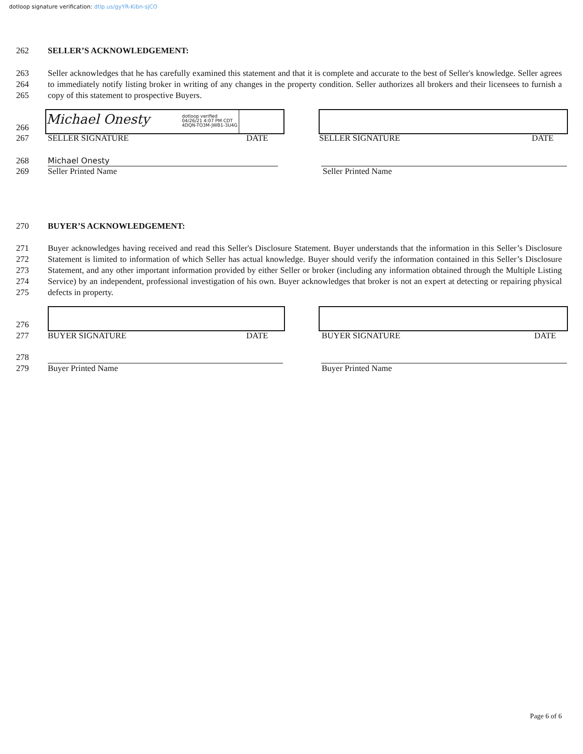dotloop signature verification: dtlp.us/gyYR-Kibn-sjCO
262 SELLER’S ACKNOWLEDGEMENT:
263
264
265
Seller acknowledges that he has carefully examined this statement and that it is complete and accurate to the best of Seller's knowledge. Seller agrees to immediately notify listing broker in writing of any changes in the property condition. Seller authorizes all brokers and their licensees to furnish a copy of this statement to prospective Buyers.
Michael Onesty
dotloop verified
04/26/21 4:07 PM CDT
4DQN-TO3M-JWB1-3U4G
266
267 SELLER SIGNATURE DATE SELLER SIGNATURE DATE
268 Michael Onesty
269 Seller Printed Name Seller Printed Name
270 BUYER’S ACKNOWLEDGEMENT:
271
272
273
274
275
Buyer acknowledges having received and read this Seller's Disclosure Statement. Buyer understands that the information in this Seller’s Disclosure Statement is limited to information of which Seller has actual knowledge. Buyer should verify the information contained in this Seller’s Disclosure Statement, and any other important information provided by either Seller or broker (including any information obtained through the Multiple Listing Service) by an independent, professional investigation of his own. Buyer acknowledges that broker is not an expert at detecting or repairing physical defects in property.
276
277 BUYER SIGNATURE DATE BUYER SIGNATURE DATE
278
279 Buyer Printed Name Buyer Printed Name
Page 6 of 6